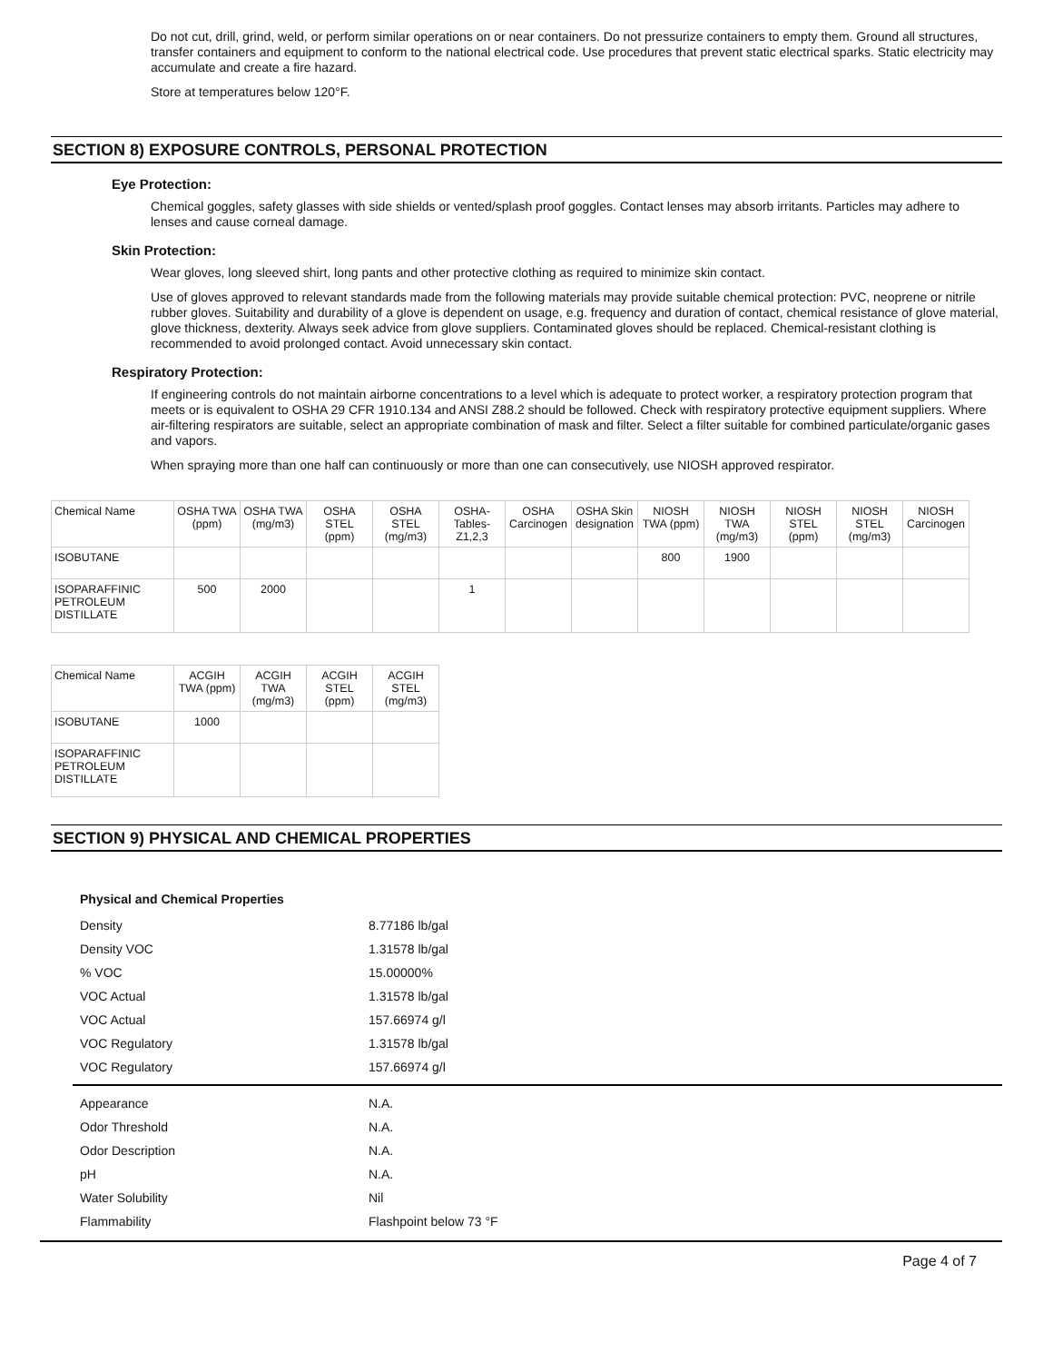Do not cut, drill, grind, weld, or perform similar operations on or near containers. Do not pressurize containers to empty them. Ground all structures, transfer containers and equipment to conform to the national electrical code. Use procedures that prevent static electrical sparks. Static electricity may accumulate and create a fire hazard.
Store at temperatures below 120°F.
SECTION 8) EXPOSURE CONTROLS, PERSONAL PROTECTION
Eye Protection:
Chemical goggles, safety glasses with side shields or vented/splash proof goggles. Contact lenses may absorb irritants. Particles may adhere to lenses and cause corneal damage.
Skin Protection:
Wear gloves, long sleeved shirt, long pants and other protective clothing as required to minimize skin contact.
Use of gloves approved to relevant standards made from the following materials may provide suitable chemical protection: PVC, neoprene or nitrile rubber gloves. Suitability and durability of a glove is dependent on usage, e.g. frequency and duration of contact, chemical resistance of glove material, glove thickness, dexterity. Always seek advice from glove suppliers. Contaminated gloves should be replaced. Chemical-resistant clothing is recommended to avoid prolonged contact. Avoid unnecessary skin contact.
Respiratory Protection:
If engineering controls do not maintain airborne concentrations to a level which is adequate to protect worker, a respiratory protection program that meets or is equivalent to OSHA 29 CFR 1910.134 and ANSI Z88.2 should be followed. Check with respiratory protective equipment suppliers. Where air-filtering respirators are suitable, select an appropriate combination of mask and filter. Select a filter suitable for combined particulate/organic gases and vapors.
When spraying more than one half can continuously or more than one can consecutively, use NIOSH approved respirator.
| Chemical Name | OSHA TWA (ppm) | OSHA TWA (mg/m3) | OSHA STEL (ppm) | OSHA STEL (mg/m3) | OSHA- Tables- Z1,2,3 | OSHA Carcinogen | OSHA Skin designation | NIOSH TWA (ppm) | NIOSH TWA (mg/m3) | NIOSH STEL (ppm) | NIOSH STEL (mg/m3) | NIOSH Carcinogen |
| ISOBUTANE | | | | | | | | 800 | 1900 | | | |
| ISOPARAFFINIC PETROLEUM DISTILLATE | 500 | 2000 | | | 1 | | | | | | | |
| Chemical Name | ACGIH TWA (ppm) | ACGIH TWA (mg/m3) | ACGIH STEL (ppm) | ACGIH STEL (mg/m3) |
| ISOBUTANE | 1000 | | | |
| ISOPARAFFINIC PETROLEUM DISTILLATE | | | | |
SECTION 9) PHYSICAL AND CHEMICAL PROPERTIES
Physical and Chemical Properties
| Density | 8.77186 lb/gal |
| Density VOC | 1.31578 lb/gal |
| % VOC | 15.00000% |
| VOC Actual | 1.31578 lb/gal |
| VOC Actual | 157.66974 g/l |
| VOC Regulatory | 1.31578 lb/gal |
| VOC Regulatory | 157.66974 g/l |
| Appearance | N.A. |
| Odor Threshold | N.A. |
| Odor Description | N.A. |
| pH | N.A. |
| Water Solubility | Nil |
| Flammability | Flashpoint below 73 °F |
Page 4 of 7